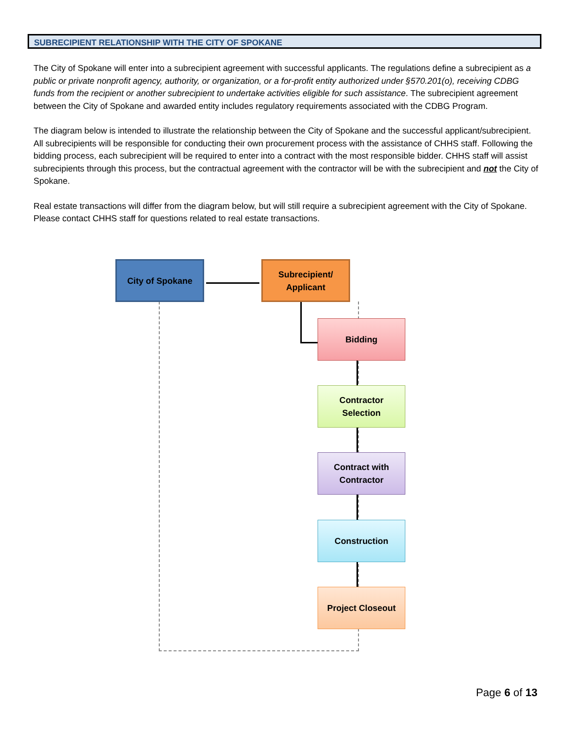SUBRECIPIENT RELATIONSHIP WITH THE CITY OF SPOKANE
The City of Spokane will enter into a subrecipient agreement with successful applicants. The regulations define a subrecipient as a public or private nonprofit agency, authority, or organization, or a for-profit entity authorized under §570.201(o), receiving CDBG funds from the recipient or another subrecipient to undertake activities eligible for such assistance. The subrecipient agreement between the City of Spokane and awarded entity includes regulatory requirements associated with the CDBG Program.
The diagram below is intended to illustrate the relationship between the City of Spokane and the successful applicant/subrecipient. All subrecipients will be responsible for conducting their own procurement process with the assistance of CHHS staff. Following the bidding process, each subrecipient will be required to enter into a contract with the most responsible bidder. CHHS staff will assist subrecipients through this process, but the contractual agreement with the contractor will be with the subrecipient and not the City of Spokane.
Real estate transactions will differ from the diagram below, but will still require a subrecipient agreement with the City of Spokane. Please contact CHHS staff for questions related to real estate transactions.
City of Spokane
Subrecipient/
Applicant
Bidding
Contractor
Selection
Contract with
Contractor
Construction
Project Closeout
Page 6 of 13